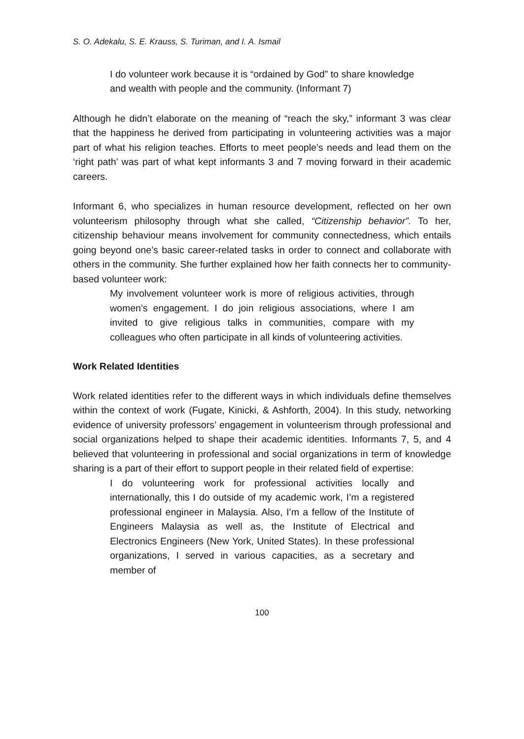S. O. Adekalu, S. E. Krauss, S. Turiman, and I. A. Ismail
I do volunteer work because it is “ordained by God” to share knowledge and wealth with people and the community. (Informant 7)
Although he didn’t elaborate on the meaning of “reach the sky,” informant 3 was clear that the happiness he derived from participating in volunteering activities was a major part of what his religion teaches. Efforts to meet people’s needs and lead them on the ‘right path’ was part of what kept informants 3 and 7 moving forward in their academic careers.
Informant 6, who specializes in human resource development, reflected on her own volunteerism philosophy through what she called, “Citizenship behavior”. To her, citizenship behaviour means involvement for community connectedness, which entails going beyond one’s basic career-related tasks in order to connect and collaborate with others in the community. She further explained how her faith connects her to community-based volunteer work:
My involvement volunteer work is more of religious activities, through women’s engagement. I do join religious associations, where I am invited to give religious talks in communities, compare with my colleagues who often participate in all kinds of volunteering activities.
Work Related Identities
Work related identities refer to the different ways in which individuals define themselves within the context of work (Fugate, Kinicki, & Ashforth, 2004). In this study, networking evidence of university professors’ engagement in volunteerism through professional and social organizations helped to shape their academic identities. Informants 7, 5, and 4 believed that volunteering in professional and social organizations in term of knowledge sharing is a part of their effort to support people in their related field of expertise:
I do volunteering work for professional activities locally and internationally, this I do outside of my academic work, I’m a registered professional engineer in Malaysia. Also, I’m a fellow of the Institute of Engineers Malaysia as well as, the Institute of Electrical and Electronics Engineers (New York, United States). In these professional organizations, I served in various capacities, as a secretary and member of
100